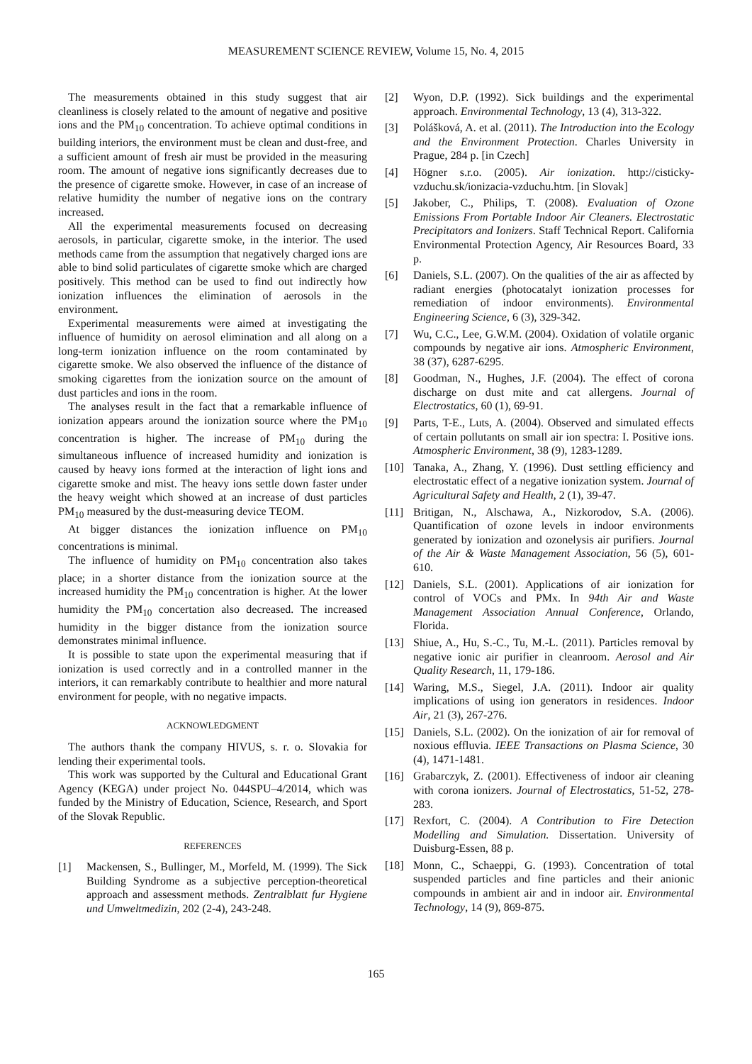MEASUREMENT SCIENCE REVIEW, Volume 15, No. 4, 2015
The measurements obtained in this study suggest that air cleanliness is closely related to the amount of negative and positive ions and the PM<sub>10</sub> concentration. To achieve optimal conditions in building interiors, the environment must be clean and dust-free, and a sufficient amount of fresh air must be provided in the measuring room. The amount of negative ions significantly decreases due to the presence of cigarette smoke. However, in case of an increase of relative humidity the number of negative ions on the contrary increased.
All the experimental measurements focused on decreasing aerosols, in particular, cigarette smoke, in the interior. The used methods came from the assumption that negatively charged ions are able to bind solid particulates of cigarette smoke which are charged positively. This method can be used to find out indirectly how ionization influences the elimination of aerosols in the environment.
Experimental measurements were aimed at investigating the influence of humidity on aerosol elimination and all along on a long-term ionization influence on the room contaminated by cigarette smoke. We also observed the influence of the distance of smoking cigarettes from the ionization source on the amount of dust particles and ions in the room.
The analyses result in the fact that a remarkable influence of ionization appears around the ionization source where the PM<sub>10</sub> concentration is higher. The increase of PM<sub>10</sub> during the simultaneous influence of increased humidity and ionization is caused by heavy ions formed at the interaction of light ions and cigarette smoke and mist. The heavy ions settle down faster under the heavy weight which showed at an increase of dust particles PM<sub>10</sub> measured by the dust-measuring device TEOM.
At bigger distances the ionization influence on PM<sub>10</sub> concentrations is minimal.
The influence of humidity on PM<sub>10</sub> concentration also takes place; in a shorter distance from the ionization source at the increased humidity the PM<sub>10</sub> concentration is higher. At the lower humidity the PM<sub>10</sub> concertation also decreased. The increased humidity in the bigger distance from the ionization source demonstrates minimal influence.
It is possible to state upon the experimental measuring that if ionization is used correctly and in a controlled manner in the interiors, it can remarkably contribute to healthier and more natural environment for people, with no negative impacts.
ACKNOWLEDGMENT
The authors thank the company HIVUS, s. r. o. Slovakia for lending their experimental tools.
This work was supported by the Cultural and Educational Grant Agency (KEGA) under project No. 044SPU–4/2014, which was funded by the Ministry of Education, Science, Research, and Sport of the Slovak Republic.
REFERENCES
[1] Mackensen, S., Bullinger, M., Morfeld, M. (1999). The Sick Building Syndrome as a subjective perception-theoretical approach and assessment methods. Zentralblatt fur Hygiene und Umweltmedizin, 202 (2-4), 243-248.
[2] Wyon, D.P. (1992). Sick buildings and the experimental approach. Environmental Technology, 13 (4), 313-322.
[3] Polášková, A. et al. (2011). The Introduction into the Ecology and the Environment Protection. Charles University in Prague, 284 p. [in Czech]
[4] Högner s.r.o. (2005). Air ionization. http://cisticky-vzduchu.sk/ionizacia-vzduchu.htm. [in Slovak]
[5] Jakober, C., Philips, T. (2008). Evaluation of Ozone Emissions From Portable Indoor Air Cleaners. Electrostatic Precipitators and Ionizers. Staff Technical Report. California Environmental Protection Agency, Air Resources Board, 33 p.
[6] Daniels, S.L. (2007). On the qualities of the air as affected by radiant energies (photocatalyt ionization processes for remediation of indoor environments). Environmental Engineering Science, 6 (3), 329-342.
[7] Wu, C.C., Lee, G.W.M. (2004). Oxidation of volatile organic compounds by negative air ions. Atmospheric Environment, 38 (37), 6287-6295.
[8] Goodman, N., Hughes, J.F. (2004). The effect of corona discharge on dust mite and cat allergens. Journal of Electrostatics, 60 (1), 69-91.
[9] Parts, T-E., Luts, A. (2004). Observed and simulated effects of certain pollutants on small air ion spectra: I. Positive ions. Atmospheric Environment, 38 (9), 1283-1289.
[10] Tanaka, A., Zhang, Y. (1996). Dust settling efficiency and electrostatic effect of a negative ionization system. Journal of Agricultural Safety and Health, 2 (1), 39-47.
[11] Britigan, N., Alschawa, A., Nizkorodov, S.A. (2006). Quantification of ozone levels in indoor environments generated by ionization and ozonelysis air purifiers. Journal of the Air & Waste Management Association, 56 (5), 601-610.
[12] Daniels, S.L. (2001). Applications of air ionization for control of VOCs and PMx. In 94th Air and Waste Management Association Annual Conference, Orlando, Florida.
[13] Shiue, A., Hu, S.-C., Tu, M.-L. (2011). Particles removal by negative ionic air purifier in cleanroom. Aerosol and Air Quality Research, 11, 179-186.
[14] Waring, M.S., Siegel, J.A. (2011). Indoor air quality implications of using ion generators in residences. Indoor Air, 21 (3), 267-276.
[15] Daniels, S.L. (2002). On the ionization of air for removal of noxious effluvia. IEEE Transactions on Plasma Science, 30 (4), 1471-1481.
[16] Grabarczyk, Z. (2001). Effectiveness of indoor air cleaning with corona ionizers. Journal of Electrostatics, 51-52, 278-283.
[17] Rexfort, C. (2004). A Contribution to Fire Detection Modelling and Simulation. Dissertation. University of Duisburg-Essen, 88 p.
[18] Monn, C., Schaeppi, G. (1993). Concentration of total suspended particles and fine particles and their anionic compounds in ambient air and in indoor air. Environmental Technology, 14 (9), 869-875.
165